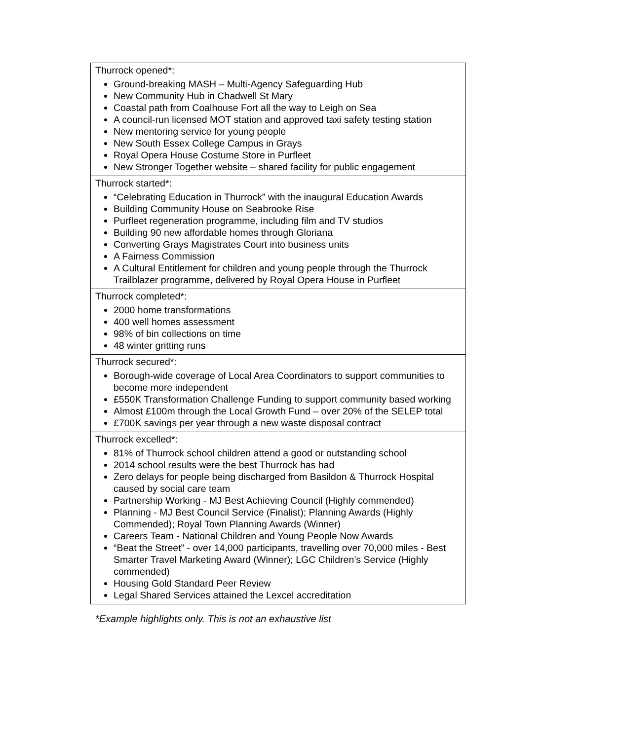| Thurrock opened*: Ground-breaking MASH – Multi-Agency Safeguarding Hub New Community Hub in Chadwell St Mary Coastal path from Coalhouse Fort all the way to Leigh on Sea A council-run licensed MOT station and approved taxi safety testing station New mentoring service for young people New South Essex College Campus in Grays Royal Opera House Costume Store in Purfleet New Stronger Together website – shared facility for public engagement |
| Thurrock started*: “Celebrating Education in Thurrock” with the inaugural Education Awards Building Community House on Seabrooke Rise Purfleet regeneration programme, including film and TV studios Building 90 new affordable homes through Gloriana Converting Grays Magistrates Court into business units A Fairness Commission A Cultural Entitlement for children and young people through the Thurrock Trailblazer programme, delivered by Royal Opera House in Purfleet |
| Thurrock completed*: 2000 home transformations 400 well homes assessment 98% of bin collections on time 48 winter gritting runs |
| Thurrock secured*: Borough-wide coverage of Local Area Coordinators to support communities to become more independent £550K Transformation Challenge Funding to support community based working Almost £100m through the Local Growth Fund – over 20% of the SELEP total £700K savings per year through a new waste disposal contract |
| Thurrock excelled*: 81% of Thurrock school children attend a good or outstanding school 2014 school results were the best Thurrock has had Zero delays for people being discharged from Basildon & Thurrock Hospital caused by social care team Partnership Working - MJ Best Achieving Council (Highly commended) Planning - MJ Best Council Service (Finalist); Planning Awards (Highly Commended); Royal Town Planning Awards (Winner) Careers Team - National Children and Young People Now Awards “Beat the Street” - over 14,000 participants, travelling over 70,000 miles - Best Smarter Travel Marketing Award (Winner); LGC Children’s Service (Highly commended) Housing Gold Standard Peer Review Legal Shared Services attained the Lexcel accreditation |
*Example highlights only. This is not an exhaustive list